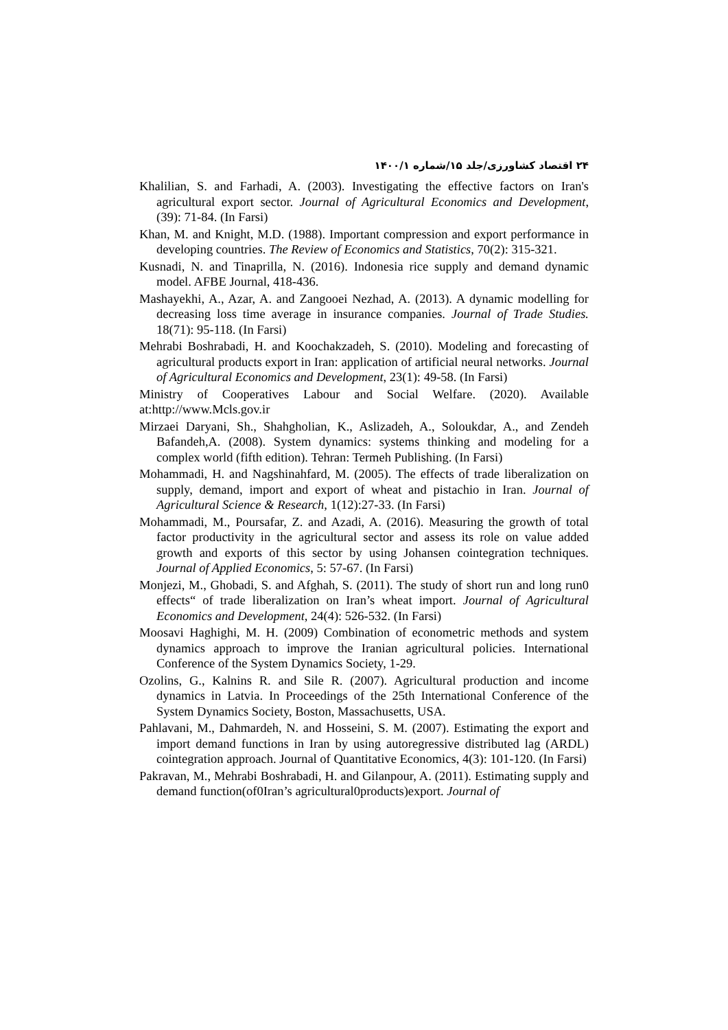۲۴ اقتصاد کشاورزی/جلد ۱۵/شماره ۱۴۰۰/۱
Khalilian, S. and Farhadi, A. (2003). Investigating the effective factors on Iran's agricultural export sector. Journal of Agricultural Economics and Development, (39): 71-84. (In Farsi)
Khan, M. and Knight, M.D. (1988). Important compression and export performance in developing countries. The Review of Economics and Statistics, 70(2): 315-321.
Kusnadi, N. and Tinaprilla, N. (2016). Indonesia rice supply and demand dynamic model. AFBE Journal, 418-436.
Mashayekhi, A., Azar, A. and Zangooei Nezhad, A. (2013). A dynamic modelling for decreasing loss time average in insurance companies. Journal of Trade Studies. 18(71): 95-118. (In Farsi)
Mehrabi Boshrabadi, H. and Koochakzadeh, S. (2010). Modeling and forecasting of agricultural products export in Iran: application of artificial neural networks. Journal of Agricultural Economics and Development, 23(1): 49-58. (In Farsi)
Ministry of Cooperatives Labour and Social Welfare. (2020). Available at:http://www.Mcls.gov.ir
Mirzaei Daryani, Sh., Shahgholian, K., Aslizadeh, A., Soloukdar, A., and Zendeh Bafandeh,A. (2008). System dynamics: systems thinking and modeling for a complex world (fifth edition). Tehran: Termeh Publishing. (In Farsi)
Mohammadi, H. and Nagshinahfard, M. (2005). The effects of trade liberalization on supply, demand, import and export of wheat and pistachio in Iran. Journal of Agricultural Science & Research, 1(12):27-33. (In Farsi)
Mohammadi, M., Poursafar, Z. and Azadi, A. (2016). Measuring the growth of total factor productivity in the agricultural sector and assess its role on value added growth and exports of this sector by using Johansen cointegration techniques. Journal of Applied Economics, 5: 57-67. (In Farsi)
Monjezi, M., Ghobadi, S. and Afghah, S. (2011). The study of short run and long run0 effects“ of trade liberalization on Iran’s wheat import. Journal of Agricultural Economics and Development, 24(4): 526-532. (In Farsi)
Moosavi Haghighi, M. H. (2009) Combination of econometric methods and system dynamics approach to improve the Iranian agricultural policies. International Conference of the System Dynamics Society, 1-29.
Ozolins, G., Kalnins R. and Sile R. (2007). Agricultural production and income dynamics in Latvia. In Proceedings of the 25th International Conference of the System Dynamics Society, Boston, Massachusetts, USA.
Pahlavani, M., Dahmardeh, N. and Hosseini, S. M. (2007). Estimating the export and import demand functions in Iran by using autoregressive distributed lag (ARDL) cointegration approach. Journal of Quantitative Economics, 4(3): 101-120. (In Farsi)
Pakravan, M., Mehrabi Boshrabadi, H. and Gilanpour, A. (2011). Estimating supply and demand function(of0Iran’s agricultural0products)export. Journal of